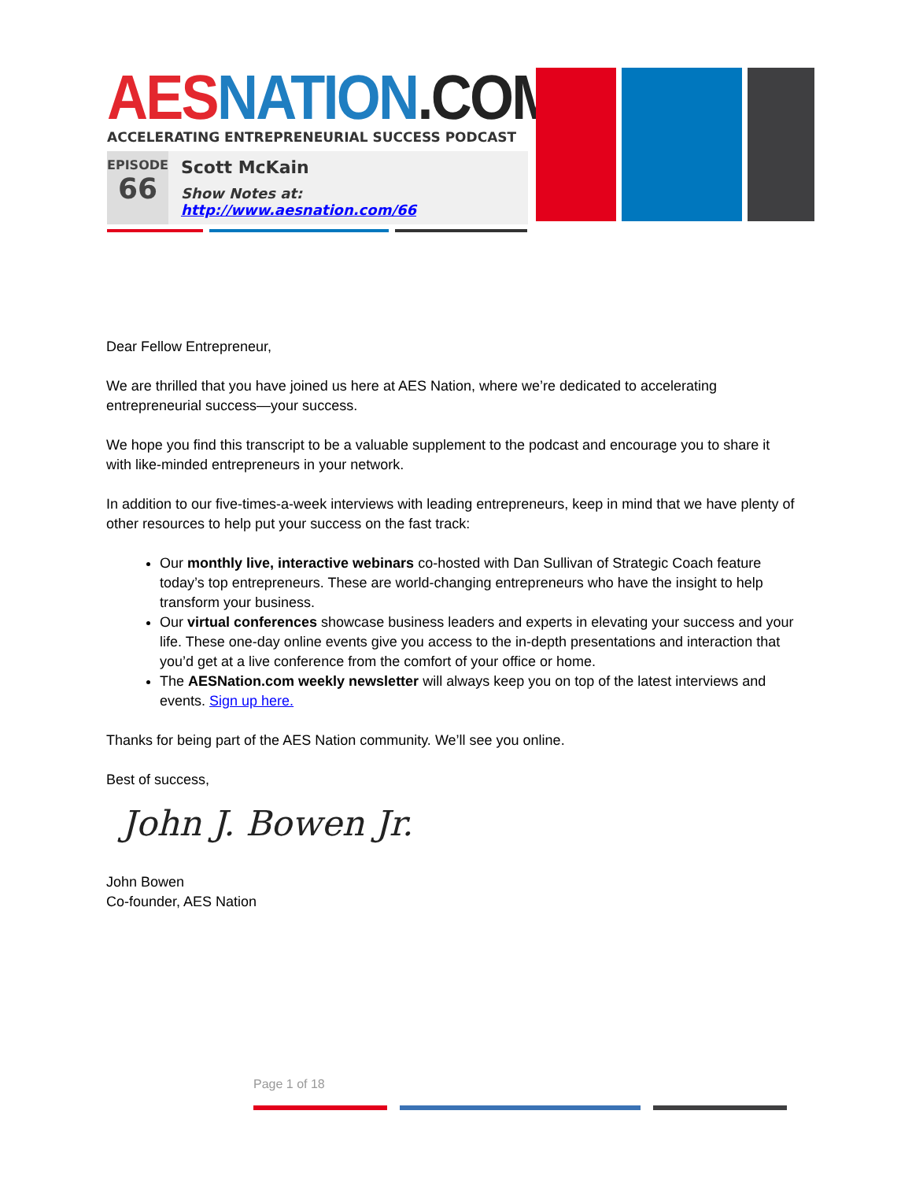AES NATION.COM
ACCELERATING ENTREPRENEURIAL SUCCESS PODCAST
EPISODE
66
Scott McKain
Show Notes at: http://www.aesnation.com/66
Dear Fellow Entrepreneur,
We are thrilled that you have joined us here at AES Nation, where we’re dedicated to accelerating entrepreneurial success—your success.
We hope you find this transcript to be a valuable supplement to the podcast and encourage you to share it with like-minded entrepreneurs in your network.
In addition to our five-times-a-week interviews with leading entrepreneurs, keep in mind that we have plenty of other resources to help put your success on the fast track:
Our monthly live, interactive webinars co-hosted with Dan Sullivan of Strategic Coach feature today’s top entrepreneurs. These are world-changing entrepreneurs who have the insight to help transform your business.
Our virtual conferences showcase business leaders and experts in elevating your success and your life. These one-day online events give you access to the in-depth presentations and interaction that you’d get at a live conference from the comfort of your office or home.
The AESNation.com weekly newsletter will always keep you on top of the latest interviews and events. Sign up here.
Thanks for being part of the AES Nation community. We’ll see you online.
Best of success,
John J. Bowen Jr.
John Bowen
Co-founder, AES Nation
Page 1 of 18